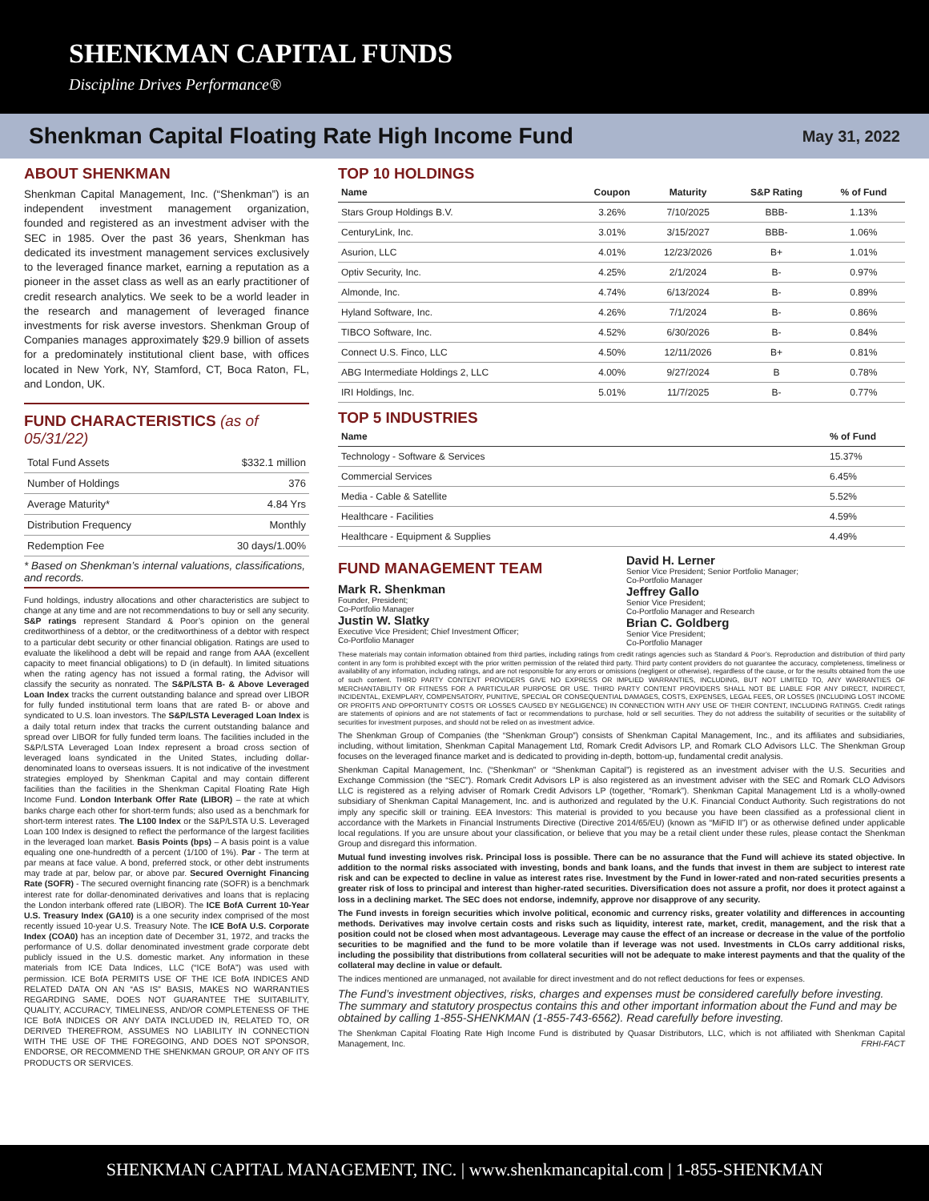SHENKMAN CAPITAL FUNDS
Discipline Drives Performance®
Shenkman Capital Floating Rate High Income Fund
May 31, 2022
ABOUT SHENKMAN
Shenkman Capital Management, Inc. (“Shenkman”) is an independent investment management organization, founded and registered as an investment adviser with the SEC in 1985. Over the past 36 years, Shenkman has dedicated its investment management services exclusively to the leveraged finance market, earning a reputation as a pioneer in the asset class as well as an early practitioner of credit research analytics. We seek to be a world leader in the research and management of leveraged finance investments for risk averse investors. Shenkman Group of Companies manages approximately $29.9 billion of assets for a predominately institutional client base, with offices located in New York, NY, Stamford, CT, Boca Raton, FL, and London, UK.
FUND CHARACTERISTICS (as of 05/31/22)
| Total Fund Assets | $332.1 million |
| Number of Holdings | 376 |
| Average Maturity* | 4.84 Yrs |
| Distribution Frequency | Monthly |
| Redemption Fee | 30 days/1.00% |
* Based on Shenkman’s internal valuations, classifications, and records.
Fund holdings, industry allocations and other characteristics are subject to change at any time and are not recommendations to buy or sell any security. S&P ratings represent Standard & Poor’s opinion on the general creditworthiness of a debtor, or the creditworthiness of a debtor with respect to a particular debt security or other financial obligation. Ratings are used to evaluate the likelihood a debt will be repaid and range from AAA (excellent capacity to meet financial obligations) to D (in default). In limited situations when the rating agency has not issued a formal rating, the Advisor will classify the security as nonrated. The S&P/LSTA B- & Above Leveraged Loan Index tracks the current outstanding balance and spread over LIBOR for fully funded institutional term loans that are rated B- or above and syndicated to U.S. loan investors. The S&P/LSTA Leveraged Loan Index is a daily total return index that tracks the current outstanding balance and spread over LIBOR for fully funded term loans. The facilities included in the S&P/LSTA Leveraged Loan Index represent a broad cross section of leveraged loans syndicated in the United States, including dollar-denominated loans to overseas issuers. It is not indicative of the investment strategies employed by Shenkman Capital and may contain different facilities than the facilities in the Shenkman Capital Floating Rate High Income Fund. London Interbank Offer Rate (LIBOR) – the rate at which banks charge each other for short-term funds; also used as a benchmark for short-term interest rates. The L100 Index or the S&P/LSTA U.S. Leveraged Loan 100 Index is designed to reflect the performance of the largest facilities in the leveraged loan market. Basis Points (bps) – A basis point is a value equaling one one-hundredth of a percent (1/100 of 1%). Par - The term at par means at face value. A bond, preferred stock, or other debt instruments may trade at par, below par, or above par. Secured Overnight Financing Rate (SOFR) - The secured overnight financing rate (SOFR) is a benchmark interest rate for dollar-denominated derivatives and loans that is replacing the London interbank offered rate (LIBOR). The ICE BofA Current 10-Year U.S. Treasury Index (GA10) is a one security index comprised of the most recently issued 10-year U.S. Treasury Note. The ICE BofA U.S. Corporate Index (COA0) has an inception date of December 31, 1972, and tracks the performance of U.S. dollar denominated investment grade corporate debt publicly issued in the U.S. domestic market. Any information in these materials from ICE Data Indices, LLC (“ICE BofA”) was used with permission. ICE BofA PERMITS USE OF THE ICE BofA INDICES AND RELATED DATA ON AN “AS IS” BASIS, MAKES NO WARRANTIES REGARDING SAME, DOES NOT GUARANTEE THE SUITABILITY, QUALITY, ACCURACY, TIMELINESS, AND/OR COMPLETENESS OF THE ICE BofA INDICES OR ANY DATA INCLUDED IN, RELATED TO, OR DERIVED THEREFROM, ASSUMES NO LIABILITY IN CONNECTION WITH THE USE OF THE FOREGOING, AND DOES NOT SPONSOR, ENDORSE, OR RECOMMEND THE SHENKMAN GROUP, OR ANY OF ITS PRODUCTS OR SERVICES.
TOP 10 HOLDINGS
| Name | Coupon | Maturity | S&P Rating | % of Fund |
| --- | --- | --- | --- | --- |
| Stars Group Holdings B.V. | 3.26% | 7/10/2025 | BBB- | 1.13% |
| CenturyLink, Inc. | 3.01% | 3/15/2027 | BBB- | 1.06% |
| Asurion, LLC | 4.01% | 12/23/2026 | B+ | 1.01% |
| Optiv Security, Inc. | 4.25% | 2/1/2024 | B- | 0.97% |
| Almonde, Inc. | 4.74% | 6/13/2024 | B- | 0.89% |
| Hyland Software, Inc. | 4.26% | 7/1/2024 | B- | 0.86% |
| TIBCO Software, Inc. | 4.52% | 6/30/2026 | B- | 0.84% |
| Connect U.S. Finco, LLC | 4.50% | 12/11/2026 | B+ | 0.81% |
| ABG Intermediate Holdings 2, LLC | 4.00% | 9/27/2024 | B | 0.78% |
| IRI Holdings, Inc. | 5.01% | 11/7/2025 | B- | 0.77% |
TOP 5 INDUSTRIES
| Name | % of Fund |
| --- | --- |
| Technology - Software & Services | 15.37% |
| Commercial Services | 6.45% |
| Media - Cable & Satellite | 5.52% |
| Healthcare - Facilities | 4.59% |
| Healthcare - Equipment & Supplies | 4.49% |
FUND MANAGEMENT TEAM
Mark R. Shenkman
Founder, President;
Co-Portfolio Manager
Justin W. Slatky
Executive Vice President; Chief Investment Officer;
Co-Portfolio Manager
David H. Lerner
Senior Vice President; Senior Portfolio Manager;
Co-Portfolio Manager
Jeffrey Gallo
Senior Vice President;
Co-Portfolio Manager and Research
Brian C. Goldberg
Senior Vice President;
Co-Portfolio Manager
These materials may contain information obtained from third parties, including ratings from credit ratings agencies such as Standard & Poor’s. Reproduction and distribution of third party content in any form is prohibited except with the prior written permission of the related third party. Third party content providers do not guarantee the accuracy, completeness, timeliness or availability of any information, including ratings, and are not responsible for any errors or omissions (negligent or otherwise), regardless of the cause, or for the results obtained from the use of such content. THIRD PARTY CONTENT PROVIDERS GIVE NO EXPRESS OR IMPLIED WARRANTIES, INCLUDING, BUT NOT LIMITED TO, ANY WARRANTIES OF MERCHANTABILITY OR FITNESS FOR A PARTICULAR PURPOSE OR USE. THIRD PARTY CONTENT PROVIDERS SHALL NOT BE LIABLE FOR ANY DIRECT, INDIRECT, INCIDENTAL, EXEMPLARY, COMPENSATORY, PUNITIVE, SPECIAL OR CONSEQUENTIAL DAMAGES, COSTS, EXPENSES, LEGAL FEES, OR LOSSES (INCLUDING LOST INCOME OR PROFITS AND OPPORTUNITY COSTS OR LOSSES CAUSED BY NEGLIGENCE) IN CONNECTION WITH ANY USE OF THEIR CONTENT, INCLUDING RATINGS. Credit ratings are statements of opinions and are not statements of fact or recommendations to purchase, hold or sell securities. They do not address the suitability of securities or the suitability of securities for investment purposes, and should not be relied on as investment advice.
The Shenkman Group of Companies (the “Shenkman Group”) consists of Shenkman Capital Management, Inc., and its affiliates and subsidiaries, including, without limitation, Shenkman Capital Management Ltd, Romark Credit Advisors LP, and Romark CLO Advisors LLC. The Shenkman Group focuses on the leveraged finance market and is dedicated to providing in-depth, bottom-up, fundamental credit analysis.
Shenkman Capital Management, Inc. (“Shenkman” or “Shenkman Capital”) is registered as an investment adviser with the U.S. Securities and Exchange Commission (the “SEC”). Romark Credit Advisors LP is also registered as an investment adviser with the SEC and Romark CLO Advisors LLC is registered as a relying adviser of Romark Credit Advisors LP (together, “Romark”). Shenkman Capital Management Ltd is a wholly-owned subsidiary of Shenkman Capital Management, Inc. and is authorized and regulated by the U.K. Financial Conduct Authority. Such registrations do not imply any specific skill or training. EEA Investors: This material is provided to you because you have been classified as a professional client in accordance with the Markets in Financial Instruments Directive (Directive 2014/65/EU) (known as “MiFID II”) or as otherwise defined under applicable local regulations. If you are unsure about your classification, or believe that you may be a retail client under these rules, please contact the Shenkman Group and disregard this information.
Mutual fund investing involves risk. Principal loss is possible. There can be no assurance that the Fund will achieve its stated objective. In addition to the normal risks associated with investing, bonds and bank loans, and the funds that invest in them are subject to interest rate risk and can be expected to decline in value as interest rates rise. Investment by the Fund in lower-rated and non-rated securities presents a greater risk of loss to principal and interest than higher-rated securities. Diversification does not assure a profit, nor does it protect against a loss in a declining market. The SEC does not endorse, indemnify, approve nor disapprove of any security.
The Fund invests in foreign securities which involve political, economic and currency risks, greater volatility and differences in accounting methods. Derivatives may involve certain costs and risks such as liquidity, interest rate, market, credit, management, and the risk that a position could not be closed when most advantageous. Leverage may cause the effect of an increase or decrease in the value of the portfolio securities to be magnified and the fund to be more volatile than if leverage was not used. Investments in CLOs carry additional risks, including the possibility that distributions from collateral securities will not be adequate to make interest payments and that the quality of the collateral may decline in value or default.
The indices mentioned are unmanaged, not available for direct investment and do not reflect deductions for fees or expenses.
The Fund’s investment objectives, risks, charges and expenses must be considered carefully before investing. The summary and statutory prospectus contains this and other important information about the Fund and may be obtained by calling 1-855-SHENKMAN (1-855-743-6562). Read carefully before investing.
The Shenkman Capital Floating Rate High Income Fund is distributed by Quasar Distributors, LLC, which is not affiliated with Shenkman Capital Management, Inc. FRHI-FACT
SHENKMAN CAPITAL MANAGEMENT, INC. | www.shenkmancapital.com | 1-855-SHENKMAN